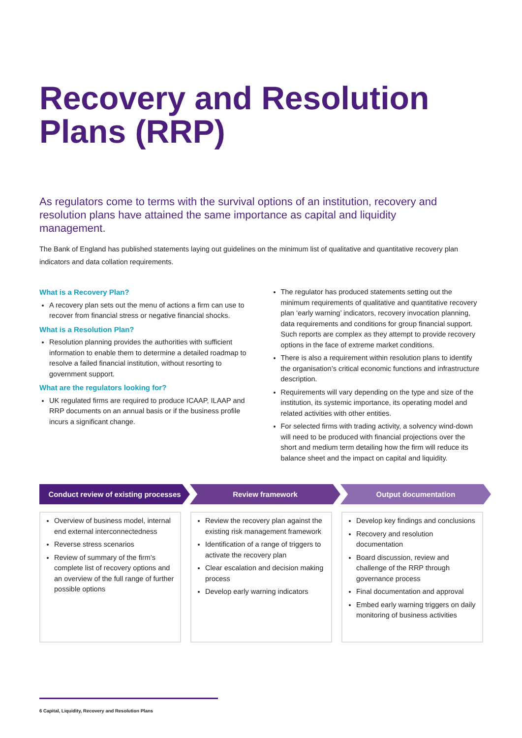Recovery and Resolution Plans (RRP)
As regulators come to terms with the survival options of an institution, recovery and resolution plans have attained the same importance as capital and liquidity management.
The Bank of England has published statements laying out guidelines on the minimum list of qualitative and quantitative recovery plan indicators and data collation requirements.
What is a Recovery Plan?
A recovery plan sets out the menu of actions a firm can use to recover from financial stress or negative financial shocks.
What is a Resolution Plan?
Resolution planning provides the authorities with sufficient information to enable them to determine a detailed roadmap to resolve a failed financial institution, without resorting to government support.
What are the regulators looking for?
UK regulated firms are required to produce ICAAP, ILAAP and RRP documents on an annual basis or if the business profile incurs a significant change.
The regulator has produced statements setting out the minimum requirements of qualitative and quantitative recovery plan ‘early warning’ indicators, recovery invocation planning, data requirements and conditions for group financial support. Such reports are complex as they attempt to provide recovery options in the face of extreme market conditions.
There is also a requirement within resolution plans to identify the organisation’s critical economic functions and infrastructure description.
Requirements will vary depending on the type and size of the institution, its systemic importance, its operating model and related activities with other entities.
For selected firms with trading activity, a solvency wind-down will need to be produced with financial projections over the short and medium term detailing how the firm will reduce its balance sheet and the impact on capital and liquidity.
Conduct review of existing processes
Review framework Output documentation
Overview of business model, internal end external interconnectedness
Reverse stress scenarios
Review of summary of the firm’s complete list of recovery options and an overview of the full range of further possible options
Review the recovery plan against the existing risk management framework
Identification of a range of triggers to activate the recovery plan
Clear escalation and decision making process
Develop early warning indicators
Develop key findings and conclusions
Recovery and resolution documentation
Board discussion, review and challenge of the RRP through governance process
Final documentation and approval
Embed early warning triggers on daily monitoring of business activities
6 Capital, Liquidity, Recovery and Resolution Plans